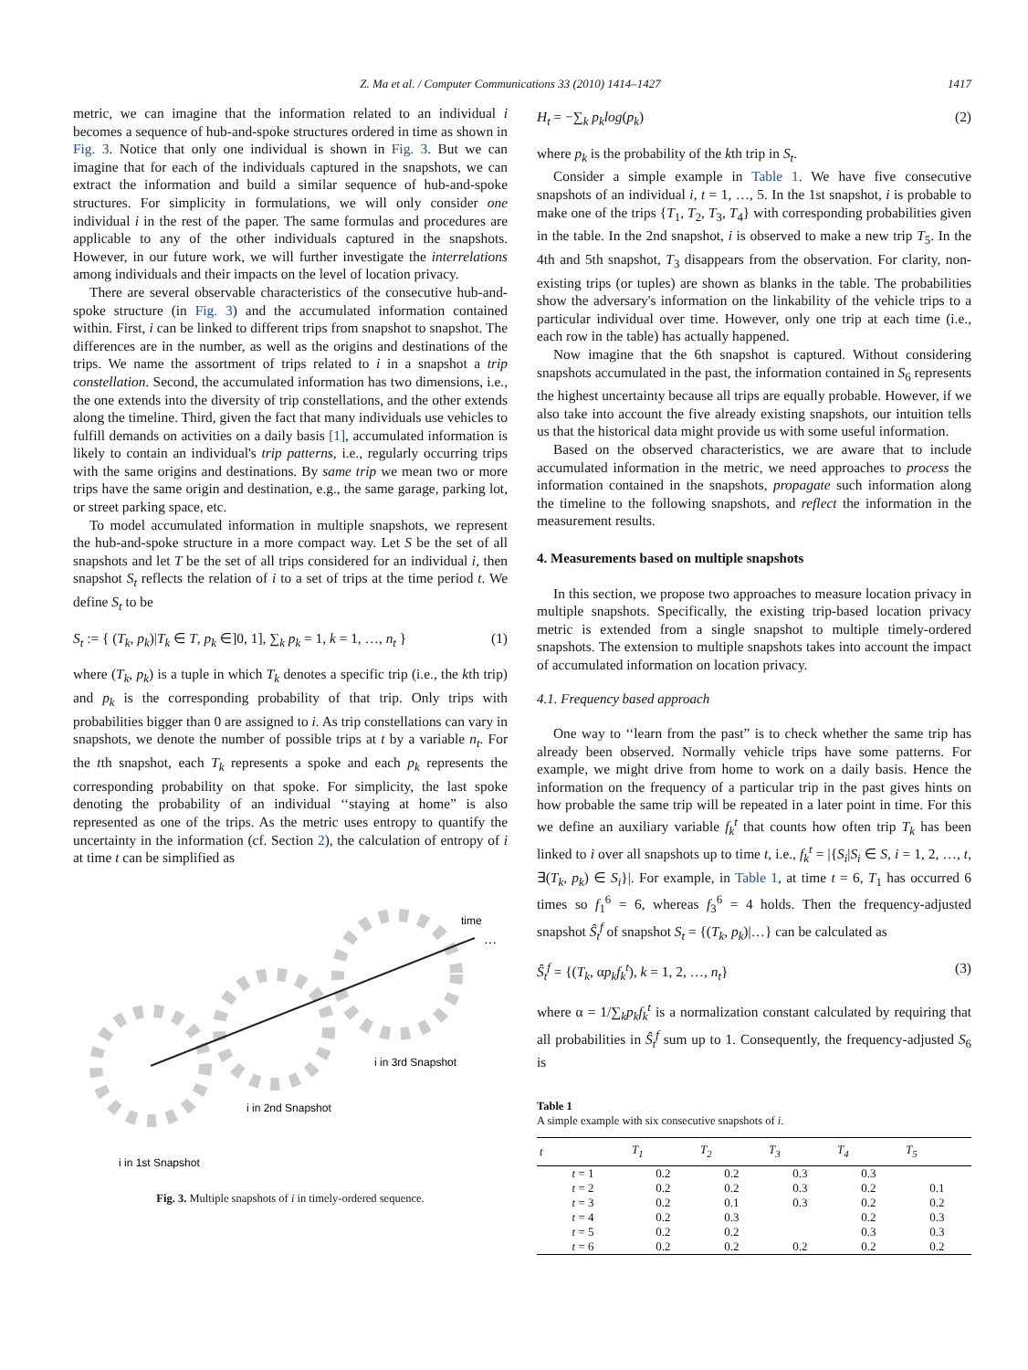Z. Ma et al. / Computer Communications 33 (2010) 1414–1427 1417
metric, we can imagine that the information related to an individual i becomes a sequence of hub-and-spoke structures ordered in time as shown in Fig. 3. Notice that only one individual is shown in Fig. 3. But we can imagine that for each of the individuals captured in the snapshots, we can extract the information and build a similar sequence of hub-and-spoke structures. For simplicity in formulations, we will only consider one individual i in the rest of the paper. The same formulas and procedures are applicable to any of the other individuals captured in the snapshots. However, in our future work, we will further investigate the interrelations among individuals and their impacts on the level of location privacy.
There are several observable characteristics of the consecutive hub-and-spoke structure (in Fig. 3) and the accumulated information contained within. First, i can be linked to different trips from snapshot to snapshot. The differences are in the number, as well as the origins and destinations of the trips. We name the assortment of trips related to i in a snapshot a trip constellation. Second, the accumulated information has two dimensions, i.e., the one extends into the diversity of trip constellations, and the other extends along the timeline. Third, given the fact that many individuals use vehicles to fulfill demands on activities on a daily basis [1], accumulated information is likely to contain an individual's trip patterns, i.e., regularly occurring trips with the same origins and destinations. By same trip we mean two or more trips have the same origin and destination, e.g., the same garage, parking lot, or street parking space, etc.
To model accumulated information in multiple snapshots, we represent the hub-and-spoke structure in a more compact way. Let S be the set of all snapshots and let T be the set of all trips considered for an individual i, then snapshot S<sub>t</sub> reflects the relation of i to a set of trips at the time period t. We define S<sub>t</sub> to be
S<sub>t</sub> := { (T<sub>k</sub>, p<sub>k</sub>)|T<sub>k</sub> ∈ T, p<sub>k</sub> ∈]0, 1], ∑<sub>k</sub> p<sub>k</sub> = 1, k = 1, …, n<sub>t</sub> } (1)
where (T<sub>k</sub>, p<sub>k</sub>) is a tuple in which T<sub>k</sub> denotes a specific trip (i.e., the kth trip) and p<sub>k</sub> is the corresponding probability of that trip. Only trips with probabilities bigger than 0 are assigned to i. As trip constellations can vary in snapshots, we denote the number of possible trips at t by a variable n<sub>t</sub>. For the tth snapshot, each T<sub>k</sub> represents a spoke and each p<sub>k</sub> represents the corresponding probability on that spoke. For simplicity, the last spoke denoting the probability of an individual ‘‘staying at home” is also represented as one of the trips. As the metric uses entropy to quantify the uncertainty in the information (cf. Section 2), the calculation of entropy of i at time t can be simplified as
time
…
i in 3rd Snapshot
i in 2nd Snapshot
i in 1st Snapshot
Fig. 3. Multiple snapshots of i in timely-ordered sequence.
H<sub>t</sub> = −∑<sub>k</sub> p<sub>k</sub>log(p<sub>k</sub>) (2)
where p<sub>k</sub> is the probability of the kth trip in S<sub>t</sub>.
Consider a simple example in Table 1. We have five consecutive snapshots of an individual i, t = 1, …, 5. In the 1st snapshot, i is probable to make one of the trips {T<sub>1</sub>, T<sub>2</sub>, T<sub>3</sub>, T<sub>4</sub>} with corresponding probabilities given in the table. In the 2nd snapshot, i is observed to make a new trip T<sub>5</sub>. In the 4th and 5th snapshot, T<sub>3</sub> disappears from the observation. For clarity, non-existing trips (or tuples) are shown as blanks in the table. The probabilities show the adversary's information on the linkability of the vehicle trips to a particular individual over time. However, only one trip at each time (i.e., each row in the table) has actually happened.
Now imagine that the 6th snapshot is captured. Without considering snapshots accumulated in the past, the information contained in S<sub>6</sub> represents the highest uncertainty because all trips are equally probable. However, if we also take into account the five already existing snapshots, our intuition tells us that the historical data might provide us with some useful information.
Based on the observed characteristics, we are aware that to include accumulated information in the metric, we need approaches to process the information contained in the snapshots, propagate such information along the timeline to the following snapshots, and reflect the information in the measurement results.
4. Measurements based on multiple snapshots
In this section, we propose two approaches to measure location privacy in multiple snapshots. Specifically, the existing trip-based location privacy metric is extended from a single snapshot to multiple timely-ordered snapshots. The extension to multiple snapshots takes into account the impact of accumulated information on location privacy.
4.1. Frequency based approach
One way to ‘‘learn from the past” is to check whether the same trip has already been observed. Normally vehicle trips have some patterns. For example, we might drive from home to work on a daily basis. Hence the information on the frequency of a particular trip in the past gives hints on how probable the same trip will be repeated in a later point in time. For this we define an auxiliary variable f<sub>k</sub><sup>t</sup> that counts how often trip T<sub>k</sub> has been linked to i over all snapshots up to time t, i.e., f<sub>k</sub><sup>t</sup> = |{S<sub>i</sub>|S<sub>i</sub> ∈ S, i = 1, 2, …, t, ∃(T<sub>k</sub>, p<sub>k</sub>) ∈ S<sub>i</sub>}|. For example, in Table 1, at time t = 6, T<sub>1</sub> has occurred 6 times so f<sub>1</sub><sup>6</sup> = 6, whereas f<sub>3</sub><sup>6</sup> = 4 holds. Then the frequency-adjusted snapshot Ŝ<sub>t</sub><sup>f</sup> of snapshot S<sub>t</sub> = {(T<sub>k</sub>, p<sub>k</sub>)|…} can be calculated as
Ŝ<sub>t</sub><sup>f</sup> = {(T<sub>k</sub>, αp<sub>k</sub>f<sub>k</sub><sup>t</sup>), k = 1, 2, …, n<sub>t</sub>} (3)
where α = 1/∑<sub>k</sub>p<sub>k</sub>f<sub>k</sub><sup>t</sup> is a normalization constant calculated by requiring that all probabilities in Ŝ<sub>t</sub><sup>f</sup> sum up to 1. Consequently, the frequency-adjusted S<sub>6</sub> is
Table 1
A simple example with six consecutive snapshots of i.
| t | T<sub>1</sub> | T<sub>2</sub> | T<sub>3</sub> | T<sub>4</sub> | T<sub>5</sub> |
| --- | --- | --- | --- | --- | --- |
| t = 1 | 0.2 | 0.2 | 0.3 | 0.3 | |
| t = 2 | 0.2 | 0.2 | 0.3 | 0.2 | 0.1 |
| t = 3 | 0.2 | 0.1 | 0.3 | 0.2 | 0.2 |
| t = 4 | 0.2 | 0.3 | | 0.2 | 0.3 |
| t = 5 | 0.2 | 0.2 | | 0.3 | 0.3 |
| t = 6 | 0.2 | 0.2 | 0.2 | 0.2 | 0.2 |